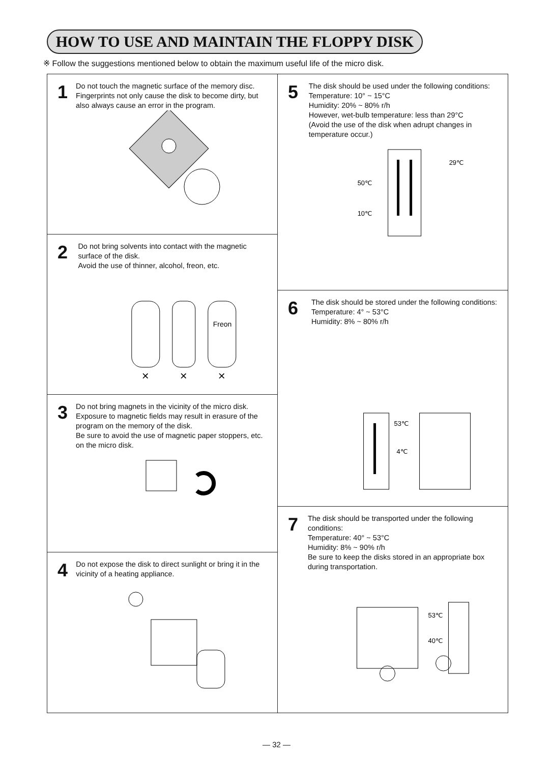HOW TO USE AND MAINTAIN THE FLOPPY DISK
※ Follow the suggestions mentioned below to obtain the maximum useful life of the micro disk.
1
Do not touch the magnetic surface of the memory disc.
Fingerprints not only cause the disk to become dirty, but also always cause an error in the program.
2
Do not bring solvents into contact with the magnetic surface of the disk.
Avoid the use of thinner, alcohol, freon, etc.
Freon
×
×
×
3
Do not bring magnets in the vicinity of the micro disk. Exposure to magnetic fields may result in erasure of the program on the memory of the disk.
Be sure to avoid the use of magnetic paper stoppers, etc. on the micro disk.
4
Do not expose the disk to direct sunlight or bring it in the vicinity of a heating appliance.
5
The disk should be used under the following conditions:
Temperature: 10° ~ 15°C
Humidity: 20% ~ 80% r/h
However, wet-bulb temperature: less than 29°C
(Avoid the use of the disk when adrupt changes in temperature occur.)
50℃
10℃
29℃
6
The disk should be stored under the following conditions:
Temperature: 4° ~ 53°C
Humidity: 8% ~ 80% r/h
53℃
4℃
7
The disk should be transported under the following conditions:
Temperature: 40° ~ 53°C
Humidity: 8% ~ 90% r/h
Be sure to keep the disks stored in an appropriate box during transportation.
53℃
40℃
— 32 —